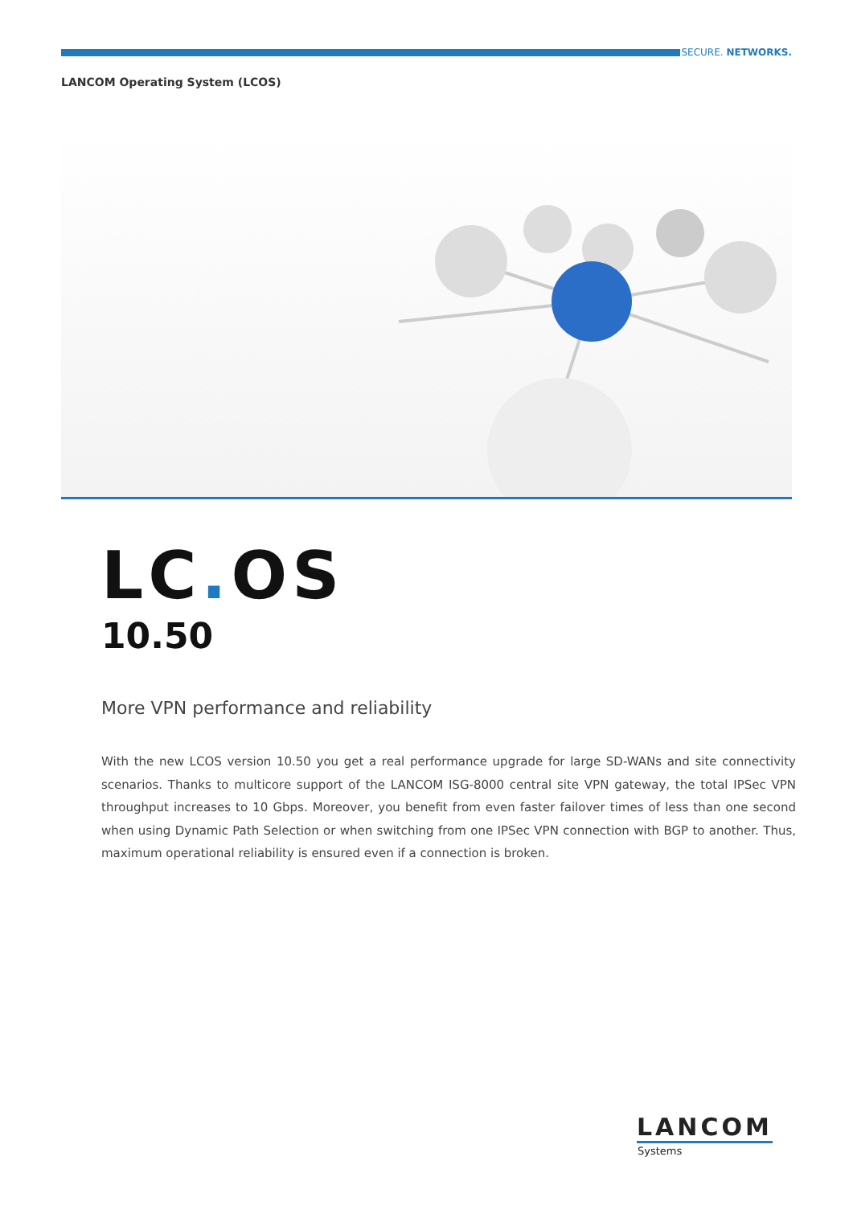SECURE. NETWORKS.
LANCOM Operating System (LCOS)
LC. OS
10.50
More VPN performance and reliability
With the new LCOS version 10.50 you get a real performance upgrade for large SD-WANs and site connectivity scenarios. Thanks to multicore support of the LANCOM ISG-8000 central site VPN gateway, the total IPSec VPN throughput increases to 10 Gbps. Moreover, you benefit from even faster failover times of less than one second when using Dynamic Path Selection or when switching from one IPSec VPN connection with BGP to another. Thus, maximum operational reliability is ensured even if a connection is broken.
LANCOM
Systems